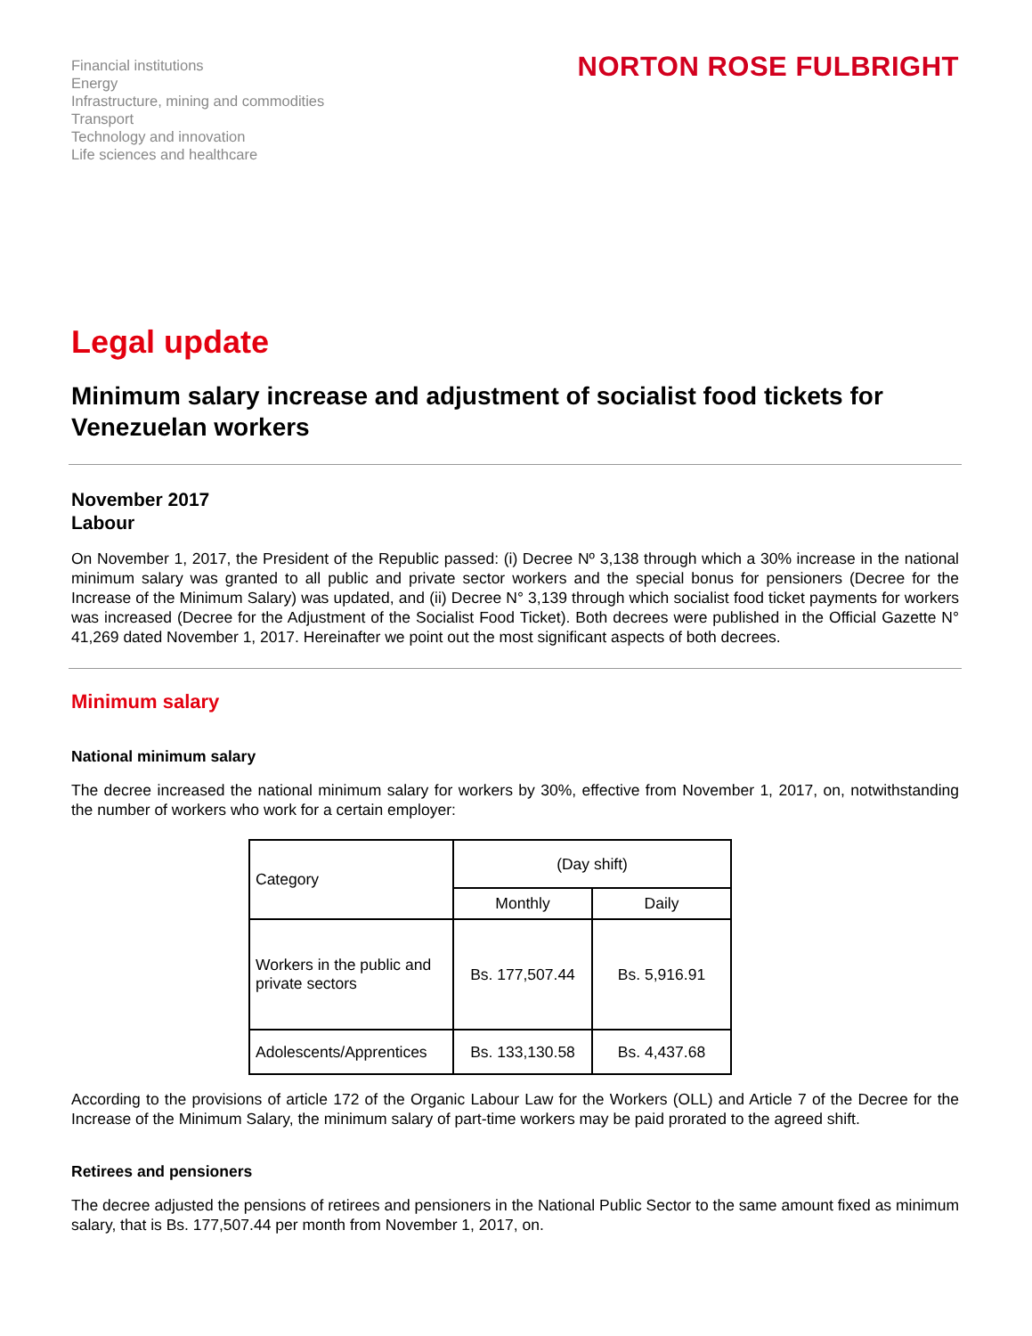Financial institutions
Energy
Infrastructure, mining and commodities
Transport
Technology and innovation
Life sciences and healthcare
NORTON ROSE FULBRIGHT
Legal update
Minimum salary increase and adjustment of socialist food tickets for Venezuelan workers
November 2017
Labour
On November 1, 2017, the President of the Republic passed: (i) Decree Nº 3,138 through which a 30% increase in the national minimum salary was granted to all public and private sector workers and the special bonus for pensioners (Decree for the Increase of the Minimum Salary) was updated, and (ii) Decree N° 3,139 through which socialist food ticket payments for workers was increased (Decree for the Adjustment of the Socialist Food Ticket). Both decrees were published in the Official Gazette N° 41,269 dated November 1, 2017. Hereinafter we point out the most significant aspects of both decrees.
Minimum salary
National minimum salary
The decree increased the national minimum salary for workers by 30%, effective from November 1, 2017, on, notwithstanding the number of workers who work for a certain employer:
| Category | (Day shift) | |
| --- | --- | --- |
| | Monthly | Daily |
| Workers in the public and private sectors | Bs. 177,507.44 | Bs. 5,916.91 |
| Adolescents/Apprentices | Bs. 133,130.58 | Bs. 4,437.68 |
According to the provisions of article 172 of the Organic Labour Law for the Workers (OLL) and Article 7 of the Decree for the Increase of the Minimum Salary, the minimum salary of part-time workers may be paid prorated to the agreed shift.
Retirees and pensioners
The decree adjusted the pensions of retirees and pensioners in the National Public Sector to the same amount fixed as minimum salary, that is Bs. 177,507.44 per month from November 1, 2017, on.